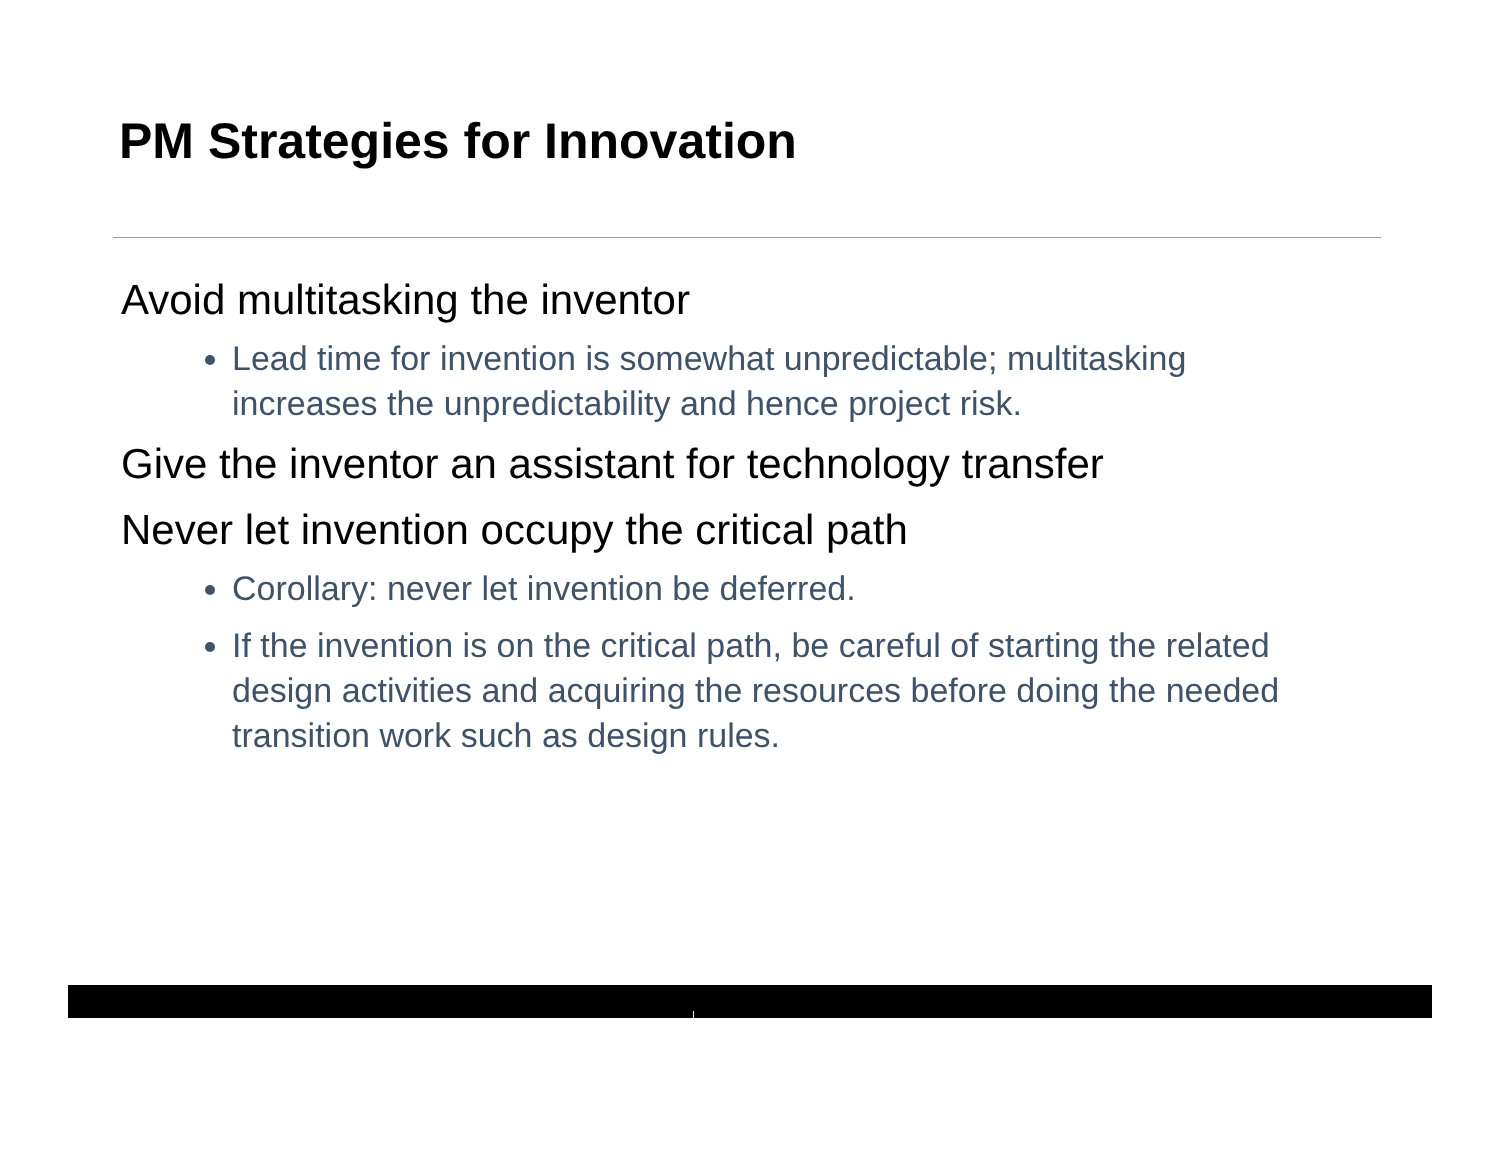PM Strategies for Innovation
Avoid multitasking the inventor
Lead time for invention is somewhat unpredictable; multitasking increases the unpredictability and hence project risk.
Give the inventor an assistant for technology transfer
Never let invention occupy the critical path
Corollary: never let invention be deferred.
If the invention is on the critical path, be careful of starting the related design activities and acquiring the resources before doing the needed transition work such as design rules.